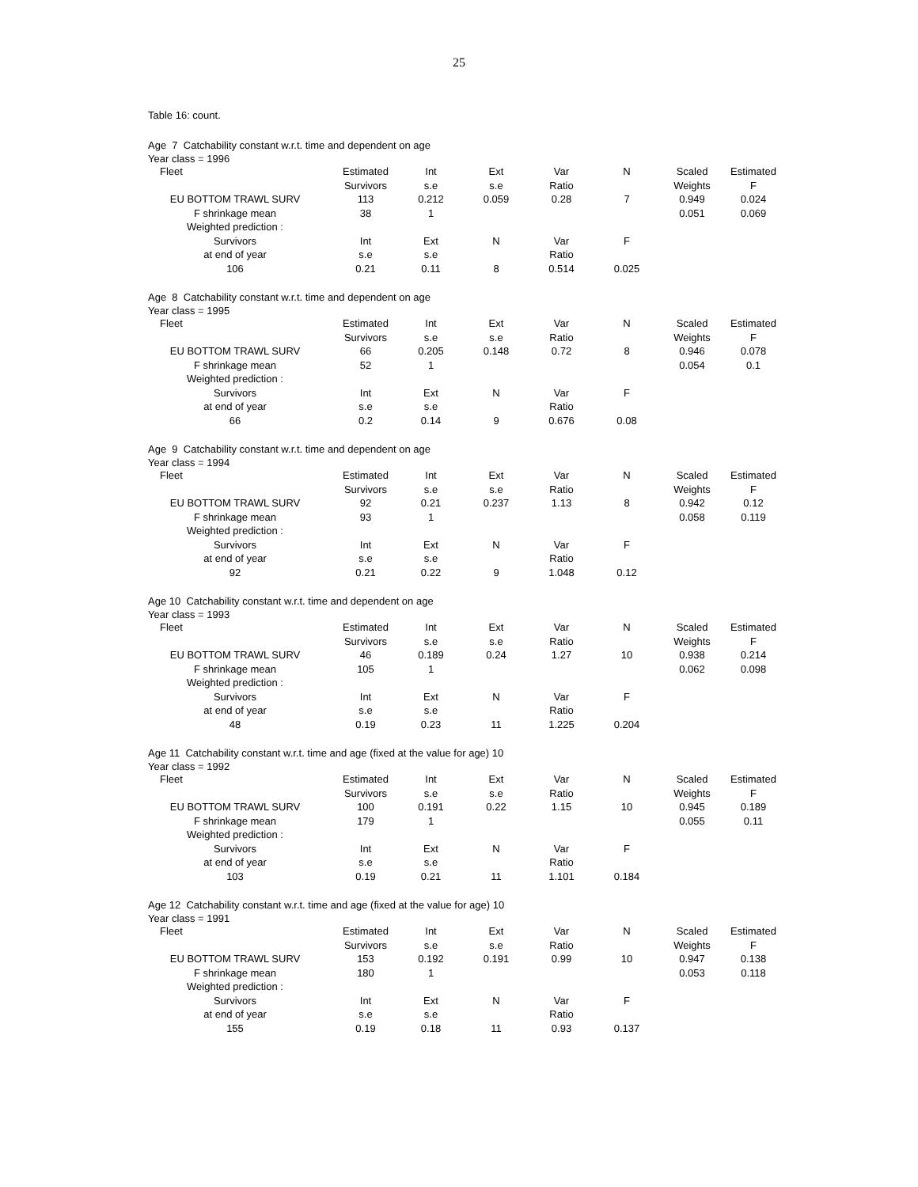25
Table 16: count.
Age 7 Catchability constant w.r.t. time and dependent on age
Year class = 1996
| Fleet | Estimated | Int | Ext | Var | N | Scaled | Estimated |
| | Survivors | s.e | s.e | Ratio | | Weights | F |
| EU BOTTOM TRAWL SURV | 113 | 0.212 | 0.059 | 0.28 | 7 | 0.949 | 0.024 |
| F shrinkage mean | 38 | 1 | | | | 0.051 | 0.069 |
| Weighted prediction : | | | | | | | |
| Survivors | Int | Ext | N | Var | F | | |
| at end of year | s.e | s.e | | Ratio | | | |
| 106 | 0.21 | 0.11 | 8 | 0.514 | 0.025 | | |
Age 8 Catchability constant w.r.t. time and dependent on age
Year class = 1995
| Fleet | Estimated | Int | Ext | Var | N | Scaled | Estimated |
| | Survivors | s.e | s.e | Ratio | | Weights | F |
| EU BOTTOM TRAWL SURV | 66 | 0.205 | 0.148 | 0.72 | 8 | 0.946 | 0.078 |
| F shrinkage mean | 52 | 1 | | | | 0.054 | 0.1 |
| Weighted prediction : | | | | | | | |
| Survivors | Int | Ext | N | Var | F | | |
| at end of year | s.e | s.e | | Ratio | | | |
| 66 | 0.2 | 0.14 | 9 | 0.676 | 0.08 | | |
Age 9 Catchability constant w.r.t. time and dependent on age
Year class = 1994
| Fleet | Estimated | Int | Ext | Var | N | Scaled | Estimated |
| | Survivors | s.e | s.e | Ratio | | Weights | F |
| EU BOTTOM TRAWL SURV | 92 | 0.21 | 0.237 | 1.13 | 8 | 0.942 | 0.12 |
| F shrinkage mean | 93 | 1 | | | | 0.058 | 0.119 |
| Weighted prediction : | | | | | | | |
| Survivors | Int | Ext | N | Var | F | | |
| at end of year | s.e | s.e | | Ratio | | | |
| 92 | 0.21 | 0.22 | 9 | 1.048 | 0.12 | | |
Age 10 Catchability constant w.r.t. time and dependent on age
Year class = 1993
| Fleet | Estimated | Int | Ext | Var | N | Scaled | Estimated |
| | Survivors | s.e | s.e | Ratio | | Weights | F |
| EU BOTTOM TRAWL SURV | 46 | 0.189 | 0.24 | 1.27 | 10 | 0.938 | 0.214 |
| F shrinkage mean | 105 | 1 | | | | 0.062 | 0.098 |
| Weighted prediction : | | | | | | | |
| Survivors | Int | Ext | N | Var | F | | |
| at end of year | s.e | s.e | | Ratio | | | |
| 48 | 0.19 | 0.23 | 11 | 1.225 | 0.204 | | |
Age 11 Catchability constant w.r.t. time and age (fixed at the value for age) 10
Year class = 1992
| Fleet | Estimated | Int | Ext | Var | N | Scaled | Estimated |
| | Survivors | s.e | s.e | Ratio | | Weights | F |
| EU BOTTOM TRAWL SURV | 100 | 0.191 | 0.22 | 1.15 | 10 | 0.945 | 0.189 |
| F shrinkage mean | 179 | 1 | | | | 0.055 | 0.11 |
| Weighted prediction : | | | | | | | |
| Survivors | Int | Ext | N | Var | F | | |
| at end of year | s.e | s.e | | Ratio | | | |
| 103 | 0.19 | 0.21 | 11 | 1.101 | 0.184 | | |
Age 12 Catchability constant w.r.t. time and age (fixed at the value for age) 10
Year class = 1991
| Fleet | Estimated | Int | Ext | Var | N | Scaled | Estimated |
| | Survivors | s.e | s.e | Ratio | | Weights | F |
| EU BOTTOM TRAWL SURV | 153 | 0.192 | 0.191 | 0.99 | 10 | 0.947 | 0.138 |
| F shrinkage mean | 180 | 1 | | | | 0.053 | 0.118 |
| Weighted prediction : | | | | | | | |
| Survivors | Int | Ext | N | Var | F | | |
| at end of year | s.e | s.e | | Ratio | | | |
| 155 | 0.19 | 0.18 | 11 | 0.93 | 0.137 | | |